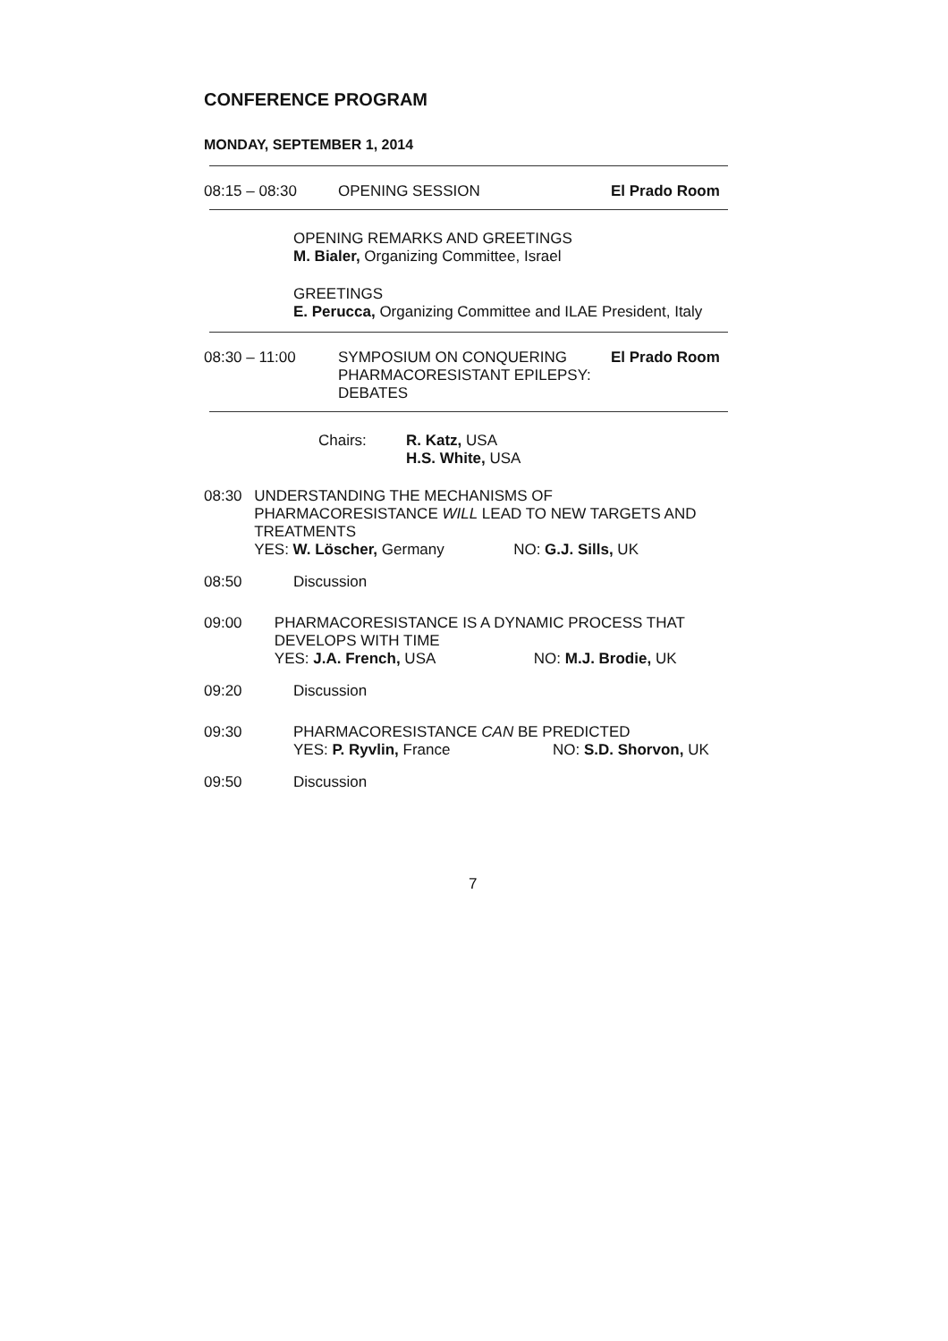CONFERENCE PROGRAM
MONDAY, SEPTEMBER 1, 2014
08:15 – 08:30 OPENING SESSION El Prado Room
OPENING REMARKS AND GREETINGS
M. Bialer, Organizing Committee, Israel
GREETINGS
E. Perucca, Organizing Committee and ILAE President, Italy
08:30 – 11:00 SYMPOSIUM ON CONQUERING PHARMACORESISTANT EPILEPSY: DEBATES El Prado Room
Chairs: R. Katz, USA
H.S. White, USA
08:30 UNDERSTANDING THE MECHANISMS OF PHARMACORESISTANCE WILL LEAD TO NEW TARGETS AND TREATMENTS
YES: W. Löscher, Germany NO: G.J. Sills, UK
08:50 Discussion
09:00 PHARMACORESISTANCE IS A DYNAMIC PROCESS THAT DEVELOPS WITH TIME
YES: J.A. French, USA NO: M.J. Brodie, UK
09:20 Discussion
09:30 PHARMACORESISTANCE CAN BE PREDICTED
YES: P. Ryvlin, France NO: S.D. Shorvon, UK
09:50 Discussion
7